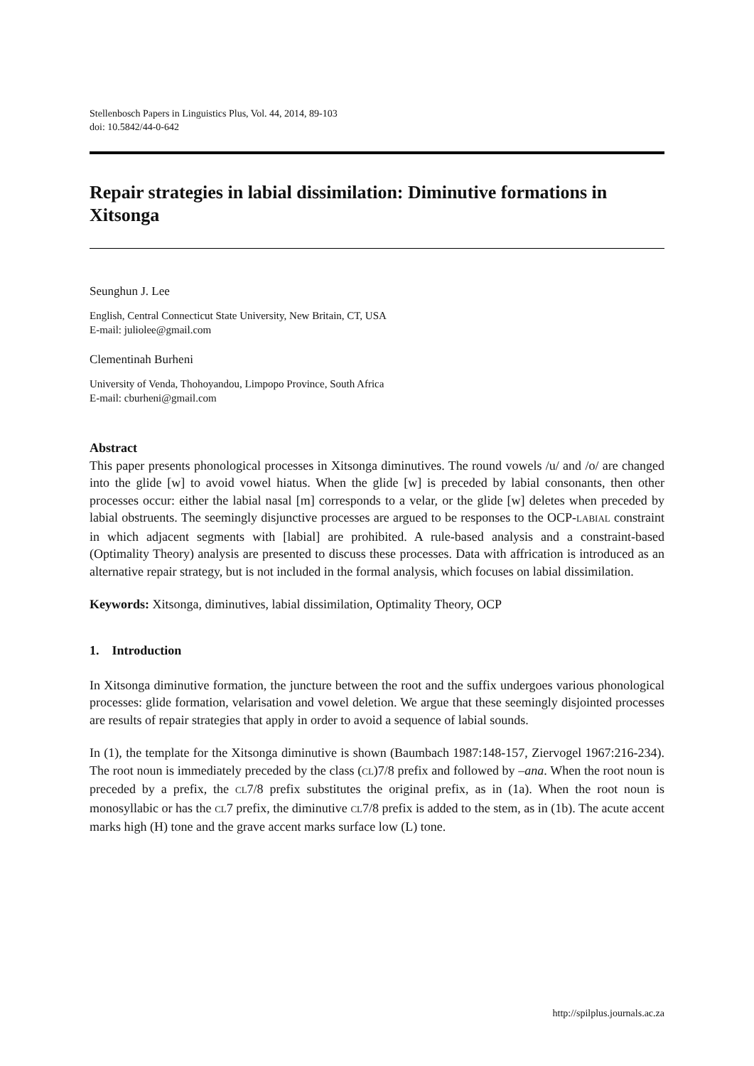Stellenbosch Papers in Linguistics Plus, Vol. 44, 2014, 89-103
doi: 10.5842/44-0-642
Repair strategies in labial dissimilation: Diminutive formations in Xitsonga
Seunghun J. Lee
English, Central Connecticut State University, New Britain, CT, USA
E-mail: juliolee@gmail.com
Clementinah Burheni
University of Venda, Thohoyandou, Limpopo Province, South Africa
E-mail: cburheni@gmail.com
Abstract
This paper presents phonological processes in Xitsonga diminutives. The round vowels /u/ and /o/ are changed into the glide [w] to avoid vowel hiatus. When the glide [w] is preceded by labial consonants, then other processes occur: either the labial nasal [m] corresponds to a velar, or the glide [w] deletes when preceded by labial obstruents. The seemingly disjunctive processes are argued to be responses to the OCP-LABIAL constraint in which adjacent segments with [labial] are prohibited. A rule-based analysis and a constraint-based (Optimality Theory) analysis are presented to discuss these processes. Data with affrication is introduced as an alternative repair strategy, but is not included in the formal analysis, which focuses on labial dissimilation.
Keywords: Xitsonga, diminutives, labial dissimilation, Optimality Theory, OCP
1. Introduction
In Xitsonga diminutive formation, the juncture between the root and the suffix undergoes various phonological processes: glide formation, velarisation and vowel deletion. We argue that these seemingly disjointed processes are results of repair strategies that apply in order to avoid a sequence of labial sounds.
In (1), the template for the Xitsonga diminutive is shown (Baumbach 1987:148-157, Ziervogel 1967:216-234). The root noun is immediately preceded by the class (CL)7/8 prefix and followed by –ana. When the root noun is preceded by a prefix, the CL7/8 prefix substitutes the original prefix, as in (1a). When the root noun is monosyllabic or has the CL7 prefix, the diminutive CL7/8 prefix is added to the stem, as in (1b). The acute accent marks high (H) tone and the grave accent marks surface low (L) tone.
http://spilplus.journals.ac.za